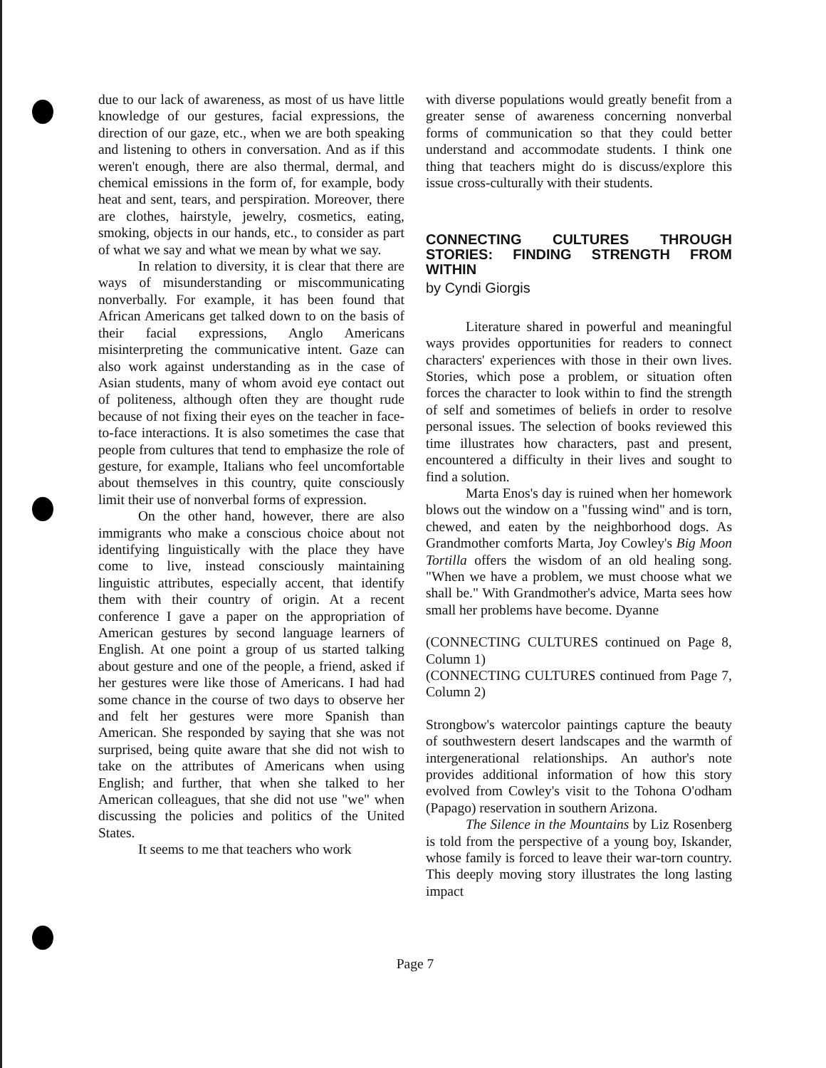due to our lack of awareness, as most of us have little knowledge of our gestures, facial expressions, the direction of our gaze, etc., when we are both speaking and listening to others in conversation. And as if this weren't enough, there are also thermal, dermal, and chemical emissions in the form of, for example, body heat and sent, tears, and perspiration. Moreover, there are clothes, hairstyle, jewelry, cosmetics, eating, smoking, objects in our hands, etc., to consider as part of what we say and what we mean by what we say.
In relation to diversity, it is clear that there are ways of misunderstanding or miscommunicating nonverbally. For example, it has been found that African Americans get talked down to on the basis of their facial expressions, Anglo Americans misinterpreting the communicative intent. Gaze can also work against understanding as in the case of Asian students, many of whom avoid eye contact out of politeness, although often they are thought rude because of not fixing their eyes on the teacher in face-to-face interactions. It is also sometimes the case that people from cultures that tend to emphasize the role of gesture, for example, Italians who feel uncomfortable about themselves in this country, quite consciously limit their use of nonverbal forms of expression.
On the other hand, however, there are also immigrants who make a conscious choice about not identifying linguistically with the place they have come to live, instead consciously maintaining linguistic attributes, especially accent, that identify them with their country of origin. At a recent conference I gave a paper on the appropriation of American gestures by second language learners of English. At one point a group of us started talking about gesture and one of the people, a friend, asked if her gestures were like those of Americans. I had had some chance in the course of two days to observe her and felt her gestures were more Spanish than American. She responded by saying that she was not surprised, being quite aware that she did not wish to take on the attributes of Americans when using English; and further, that when she talked to her American colleagues, that she did not use "we" when discussing the policies and politics of the United States.
It seems to me that teachers who work
with diverse populations would greatly benefit from a greater sense of awareness concerning nonverbal forms of communication so that they could better understand and accommodate students. I think one thing that teachers might do is discuss/explore this issue cross-culturally with their students.
CONNECTING CULTURES THROUGH STORIES: FINDING STRENGTH FROM WITHIN
by Cyndi Giorgis
Literature shared in powerful and meaningful ways provides opportunities for readers to connect characters' experiences with those in their own lives. Stories, which pose a problem, or situation often forces the character to look within to find the strength of self and sometimes of beliefs in order to resolve personal issues. The selection of books reviewed this time illustrates how characters, past and present, encountered a difficulty in their lives and sought to find a solution.
Marta Enos's day is ruined when her homework blows out the window on a "fussing wind" and is torn, chewed, and eaten by the neighborhood dogs. As Grandmother comforts Marta, Joy Cowley's Big Moon Tortilla offers the wisdom of an old healing song. "When we have a problem, we must choose what we shall be." With Grandmother's advice, Marta sees how small her problems have become. Dyanne
(CONNECTING CULTURES continued on Page 8, Column 1)
(CONNECTING CULTURES continued from Page 7, Column 2)
Strongbow's watercolor paintings capture the beauty of southwestern desert landscapes and the warmth of intergenerational relationships. An author's note provides additional information of how this story evolved from Cowley's visit to the Tohona O'odham (Papago) reservation in southern Arizona.
The Silence in the Mountains by Liz Rosenberg is told from the perspective of a young boy, Iskander, whose family is forced to leave their war-torn country. This deeply moving story illustrates the long lasting impact
Page 7